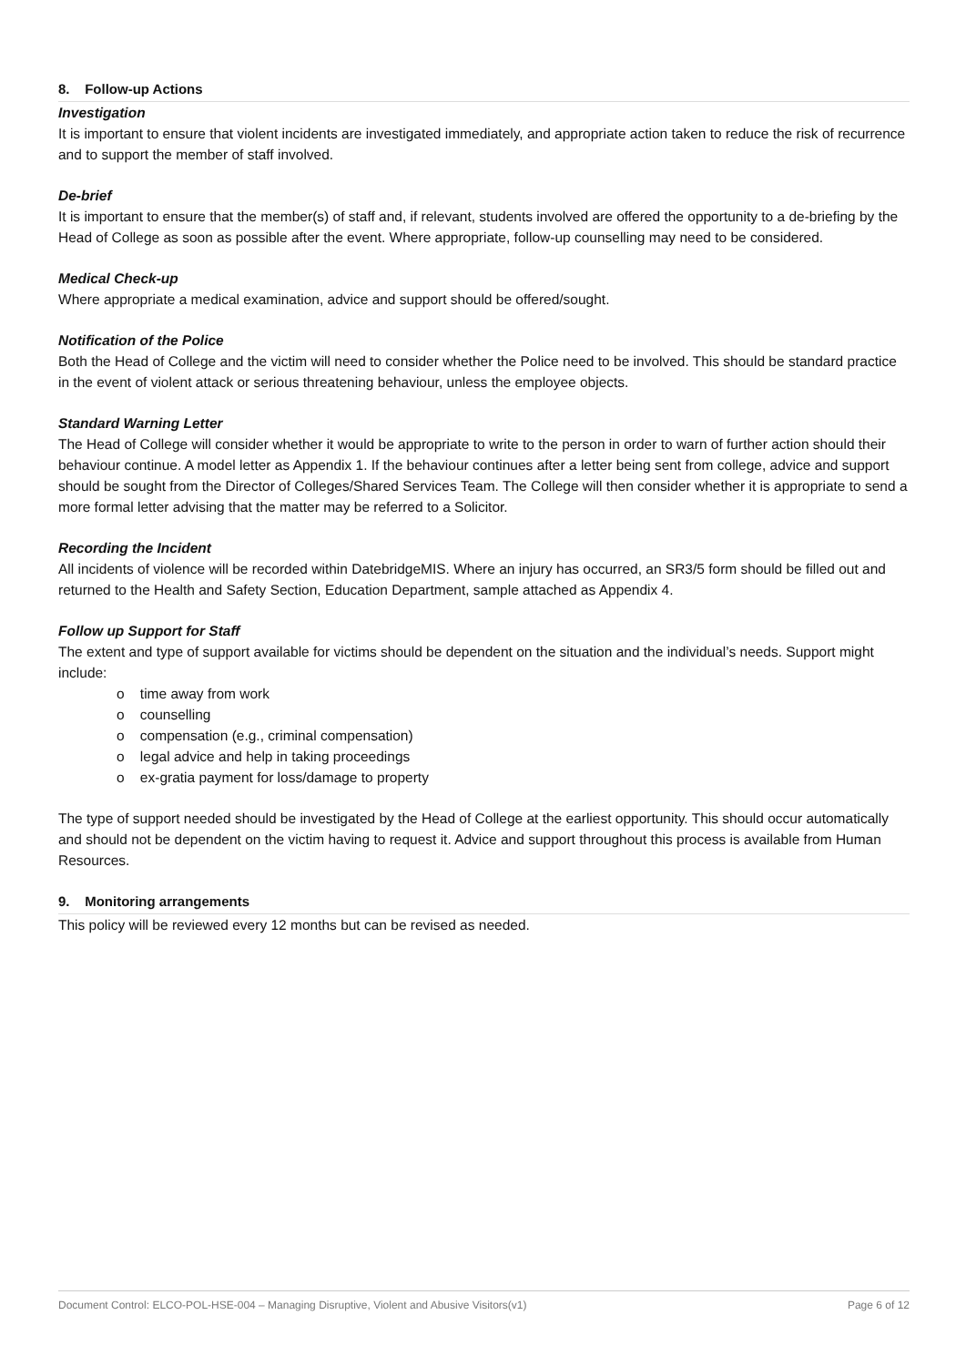8. Follow-up Actions
Investigation
It is important to ensure that violent incidents are investigated immediately, and appropriate action taken to reduce the risk of recurrence and to support the member of staff involved.
De-brief
It is important to ensure that the member(s) of staff and, if relevant, students involved are offered the opportunity to a de-briefing by the Head of College as soon as possible after the event. Where appropriate, follow-up counselling may need to be considered.
Medical Check-up
Where appropriate a medical examination, advice and support should be offered/sought.
Notification of the Police
Both the Head of College and the victim will need to consider whether the Police need to be involved. This should be standard practice in the event of violent attack or serious threatening behaviour, unless the employee objects.
Standard Warning Letter
The Head of College will consider whether it would be appropriate to write to the person in order to warn of further action should their behaviour continue. A model letter as Appendix 1. If the behaviour continues after a letter being sent from college, advice and support should be sought from the Director of Colleges/Shared Services Team. The College will then consider whether it is appropriate to send a more formal letter advising that the matter may be referred to a Solicitor.
Recording the Incident
All incidents of violence will be recorded within DatebridgeMIS. Where an injury has occurred, an SR3/5 form should be filled out and returned to the Health and Safety Section, Education Department, sample attached as Appendix 4.
Follow up Support for Staff
The extent and type of support available for victims should be dependent on the situation and the individual’s needs. Support might include:
o time away from work
o counselling
o compensation (e.g., criminal compensation)
o legal advice and help in taking proceedings
o ex-gratia payment for loss/damage to property
The type of support needed should be investigated by the Head of College at the earliest opportunity. This should occur automatically and should not be dependent on the victim having to request it. Advice and support throughout this process is available from Human Resources.
9. Monitoring arrangements
This policy will be reviewed every 12 months but can be revised as needed.
Document Control: ELCO-POL-HSE-004 – Managing Disruptive, Violent and Abusive Visitors(v1) Page 6 of 12